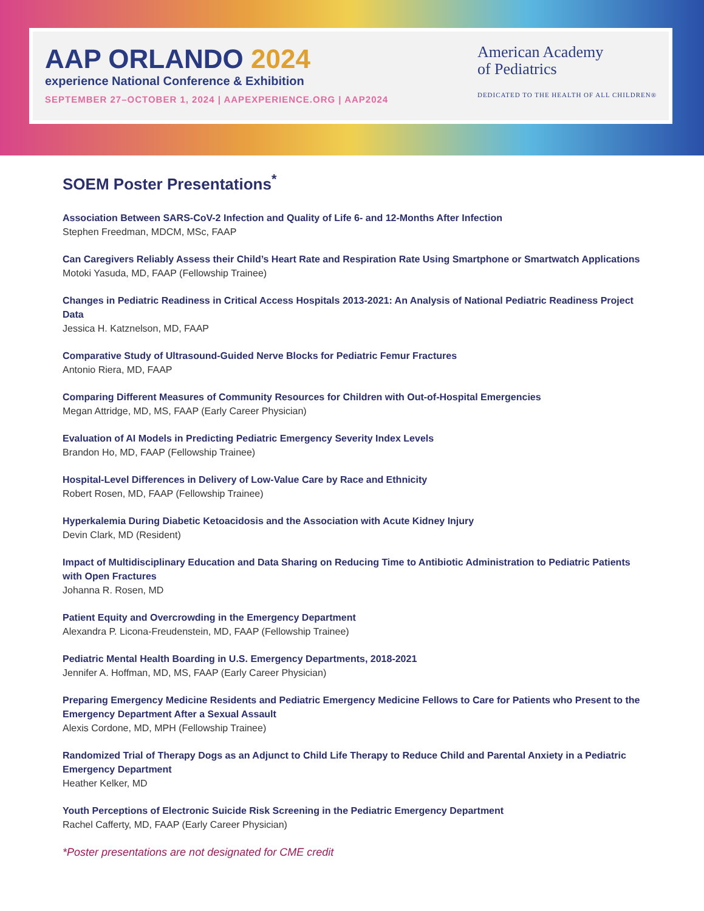AAP ORLANDO 2024
experience National Conference & Exhibition
SEPTEMBER 27–OCTOBER 1, 2024 | AAPEXPERIENCE.ORG | AAP2024
American Academy
of Pediatrics
DEDICATED TO THE HEALTH OF ALL CHILDREN®
SOEM Poster Presentations<sup>*</sup>
Association Between SARS-CoV-2 Infection and Quality of Life 6- and 12-Months After Infection
Stephen Freedman, MDCM, MSc, FAAP
Can Caregivers Reliably Assess their Child’s Heart Rate and Respiration Rate Using Smartphone or Smartwatch Applications
Motoki Yasuda, MD, FAAP (Fellowship Trainee)
Changes in Pediatric Readiness in Critical Access Hospitals 2013-2021: An Analysis of National Pediatric Readiness Project Data
Jessica H. Katznelson, MD, FAAP
Comparative Study of Ultrasound-Guided Nerve Blocks for Pediatric Femur Fractures
Antonio Riera, MD, FAAP
Comparing Different Measures of Community Resources for Children with Out-of-Hospital Emergencies
Megan Attridge, MD, MS, FAAP (Early Career Physician)
Evaluation of AI Models in Predicting Pediatric Emergency Severity Index Levels
Brandon Ho, MD, FAAP (Fellowship Trainee)
Hospital-Level Differences in Delivery of Low-Value Care by Race and Ethnicity
Robert Rosen, MD, FAAP (Fellowship Trainee)
Hyperkalemia During Diabetic Ketoacidosis and the Association with Acute Kidney Injury
Devin Clark, MD (Resident)
Impact of Multidisciplinary Education and Data Sharing on Reducing Time to Antibiotic Administration to Pediatric Patients with Open Fractures
Johanna R. Rosen, MD
Patient Equity and Overcrowding in the Emergency Department
Alexandra P. Licona-Freudenstein, MD, FAAP (Fellowship Trainee)
Pediatric Mental Health Boarding in U.S. Emergency Departments, 2018-2021
Jennifer A. Hoffman, MD, MS, FAAP (Early Career Physician)
Preparing Emergency Medicine Residents and Pediatric Emergency Medicine Fellows to Care for Patients who Present to the Emergency Department After a Sexual Assault
Alexis Cordone, MD, MPH (Fellowship Trainee)
Randomized Trial of Therapy Dogs as an Adjunct to Child Life Therapy to Reduce Child and Parental Anxiety in a Pediatric Emergency Department
Heather Kelker, MD
Youth Perceptions of Electronic Suicide Risk Screening in the Pediatric Emergency Department
Rachel Cafferty, MD, FAAP (Early Career Physician)
*Poster presentations are not designated for CME credit